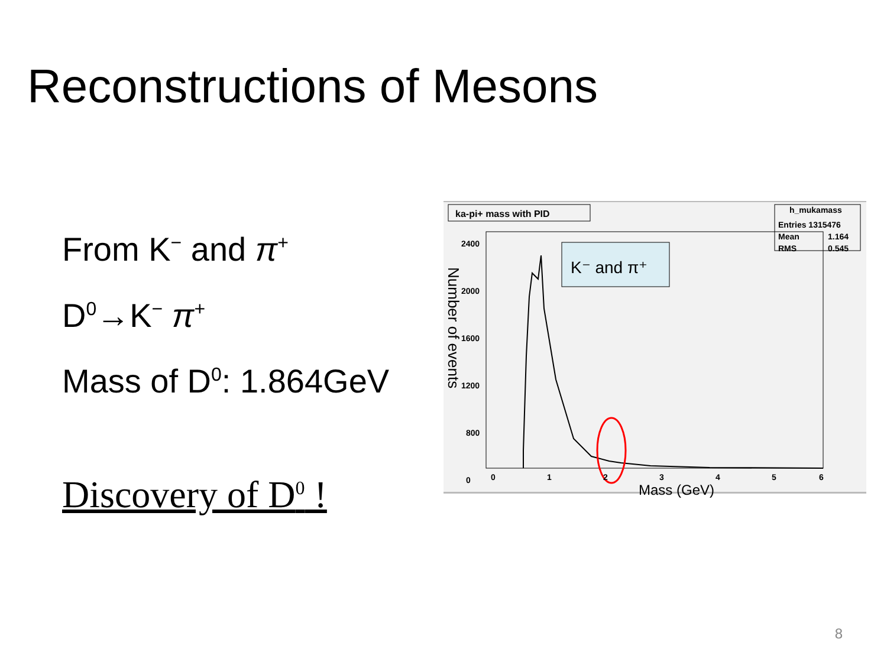Reconstructions of Mesons
From K<sup>−</sup> and π<sup>+</sup>
D<sup>0</sup>→K<sup>−</sup> π<sup>+</sup>
Mass of D<sup>0</sup>: 1.864GeV
Discovery of D<sup>0</sup> !
ka-pi+ mass with PID
h_mukamass
Entries 1315476
Mean
1.164
RMS
0.545
K⁻ and π⁺
2400
2000
1600
1200
800
0
0
1
2
3
4
5
6
Mass (GeV)
Number of events
8